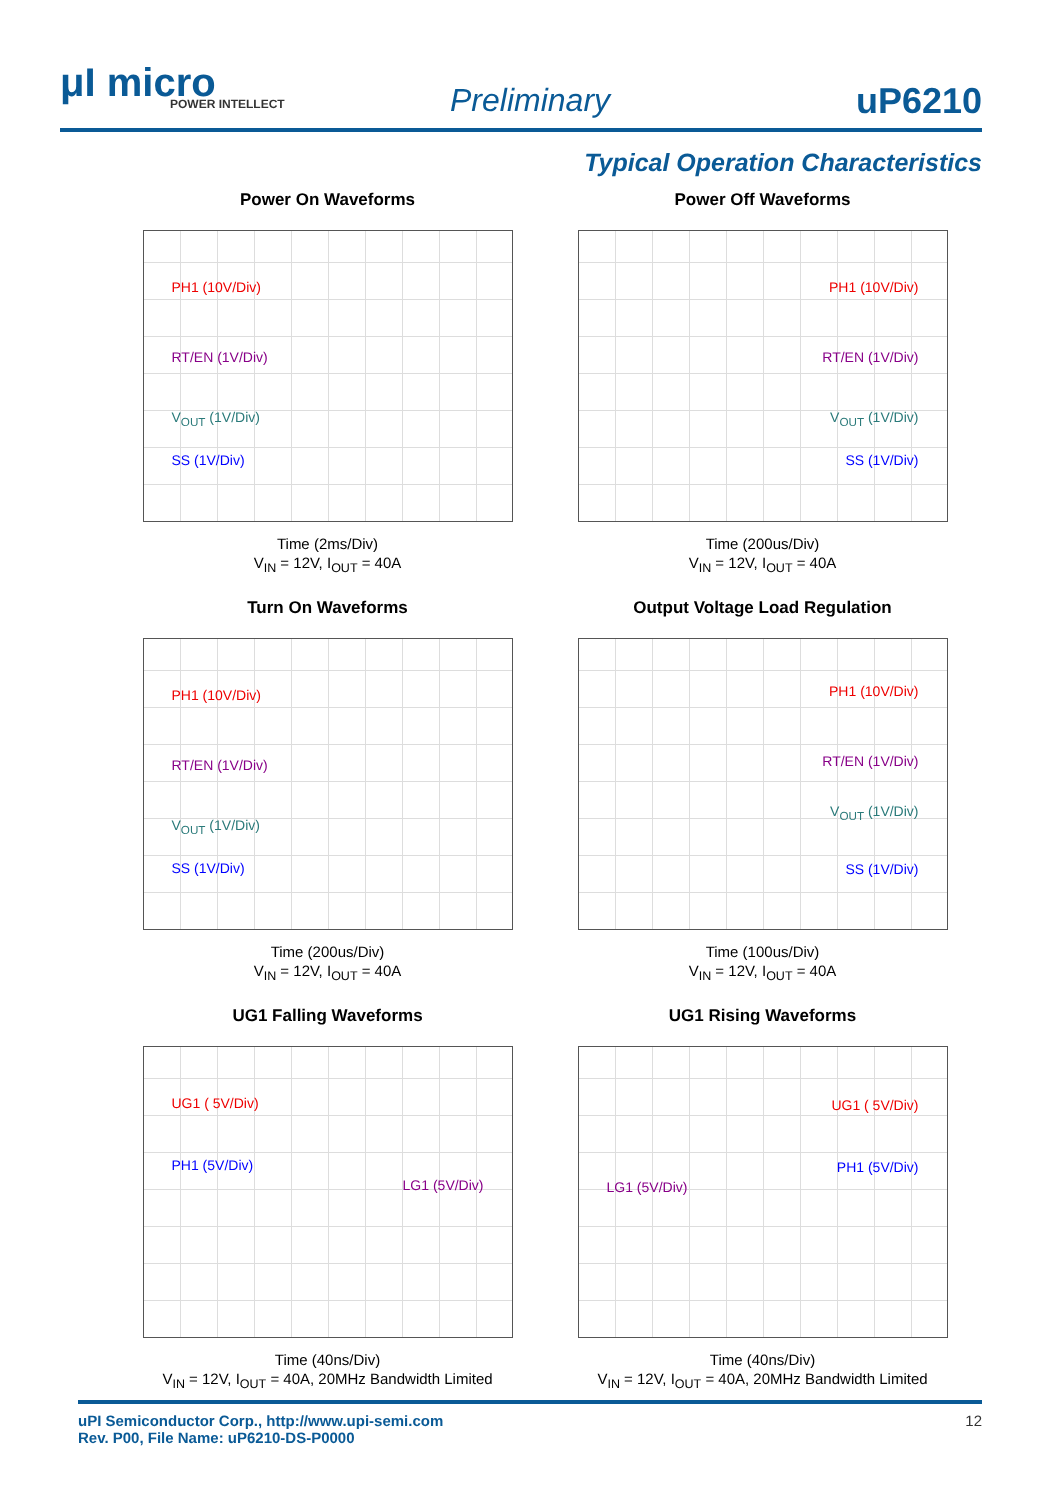μI micro
POWER INTELLECT
Preliminary uP6210
Typical Operation Characteristics
Power On Waveforms
PH1 (10V/Div)
RT/EN (1V/Div)
V<sub>OUT</sub> (1V/Div)
SS (1V/Div)
Time (2ms/Div)
V<sub>IN</sub> = 12V, I<sub>OUT</sub> = 40A
Power Off Waveforms
PH1 (10V/Div)
RT/EN (1V/Div)
V<sub>OUT</sub> (1V/Div)
SS (1V/Div)
Time (200us/Div)
V<sub>IN</sub> = 12V, I<sub>OUT</sub> = 40A
Turn On Waveforms
PH1 (10V/Div)
RT/EN (1V/Div)
V<sub>OUT</sub> (1V/Div)
SS (1V/Div)
Time (200us/Div)
V<sub>IN</sub> = 12V, I<sub>OUT</sub> = 40A
Output Voltage Load Regulation
PH1 (10V/Div)
RT/EN (1V/Div)
V<sub>OUT</sub> (1V/Div)
SS (1V/Div)
Time (100us/Div)
V<sub>IN</sub> = 12V, I<sub>OUT</sub> = 40A
UG1 Falling Waveforms
UG1 ( 5V/Div)
PH1 (5V/Div)
LG1 (5V/Div)
Time (40ns/Div)
V<sub>IN</sub> = 12V, I<sub>OUT</sub> = 40A, 20MHz Bandwidth Limited
UG1 Rising Waveforms
UG1 ( 5V/Div)
PH1 (5V/Div)
LG1 (5V/Div)
Time (40ns/Div)
V<sub>IN</sub> = 12V, I<sub>OUT</sub> = 40A, 20MHz Bandwidth Limited
12 uPI Semiconductor Corp., http://www.upi-semi.com
Rev. P00, File Name: uP6210-DS-P0000